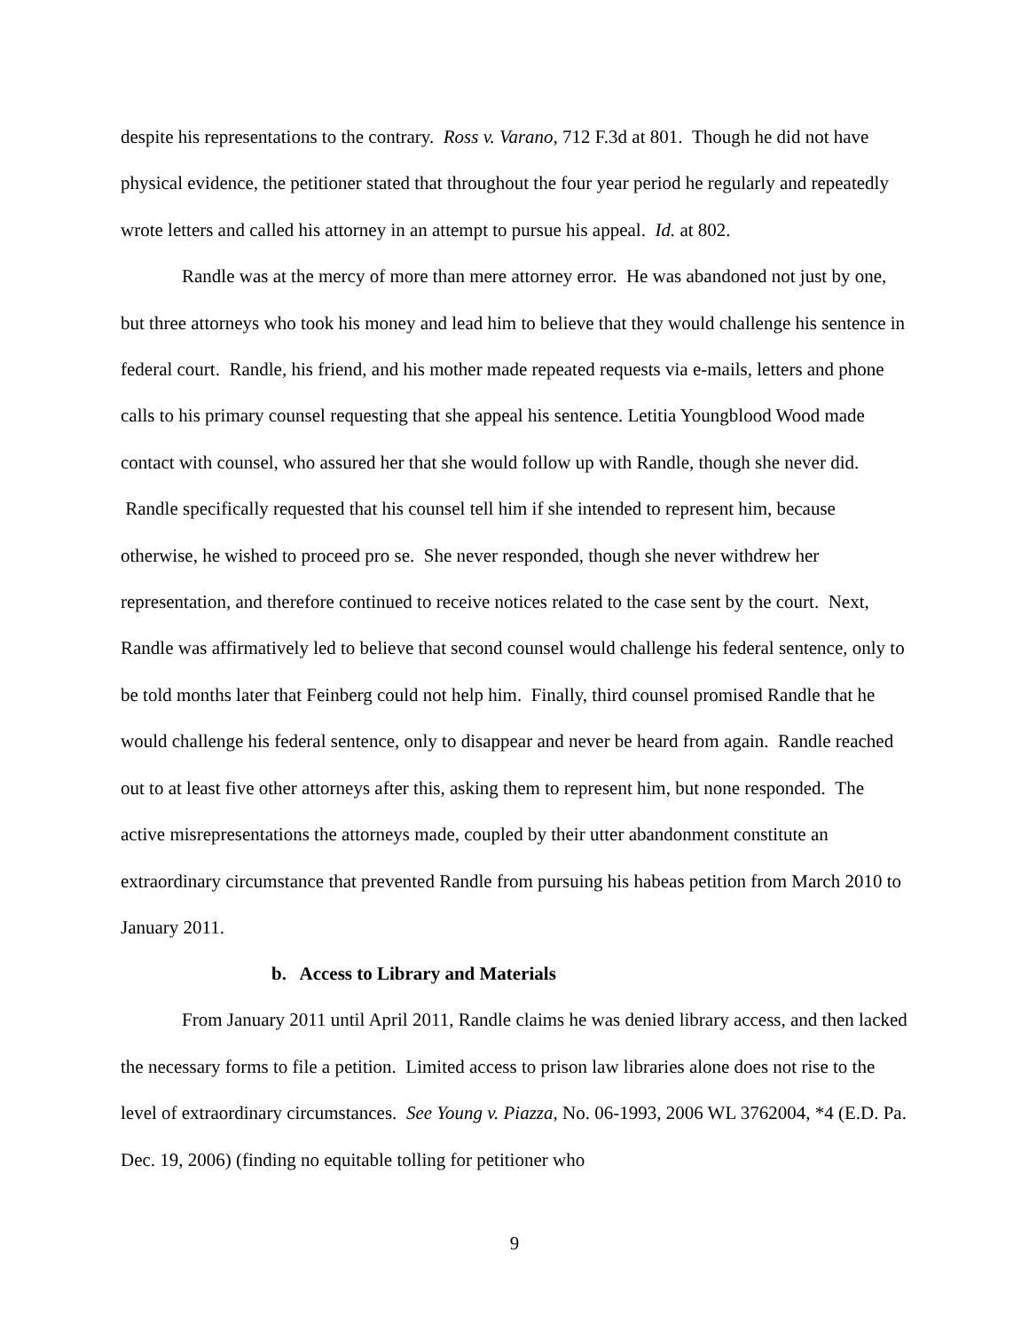despite his representations to the contrary. Ross v. Varano, 712 F.3d at 801. Though he did not have physical evidence, the petitioner stated that throughout the four year period he regularly and repeatedly wrote letters and called his attorney in an attempt to pursue his appeal. Id. at 802.
Randle was at the mercy of more than mere attorney error. He was abandoned not just by one, but three attorneys who took his money and lead him to believe that they would challenge his sentence in federal court. Randle, his friend, and his mother made repeated requests via e-mails, letters and phone calls to his primary counsel requesting that she appeal his sentence. Letitia Youngblood Wood made contact with counsel, who assured her that she would follow up with Randle, though she never did. Randle specifically requested that his counsel tell him if she intended to represent him, because otherwise, he wished to proceed pro se. She never responded, though she never withdrew her representation, and therefore continued to receive notices related to the case sent by the court. Next, Randle was affirmatively led to believe that second counsel would challenge his federal sentence, only to be told months later that Feinberg could not help him. Finally, third counsel promised Randle that he would challenge his federal sentence, only to disappear and never be heard from again. Randle reached out to at least five other attorneys after this, asking them to represent him, but none responded. The active misrepresentations the attorneys made, coupled by their utter abandonment constitute an extraordinary circumstance that prevented Randle from pursuing his habeas petition from March 2010 to January 2011.
b. Access to Library and Materials
From January 2011 until April 2011, Randle claims he was denied library access, and then lacked the necessary forms to file a petition. Limited access to prison law libraries alone does not rise to the level of extraordinary circumstances. See Young v. Piazza, No. 06-1993, 2006 WL 3762004, *4 (E.D. Pa. Dec. 19, 2006) (finding no equitable tolling for petitioner who
9